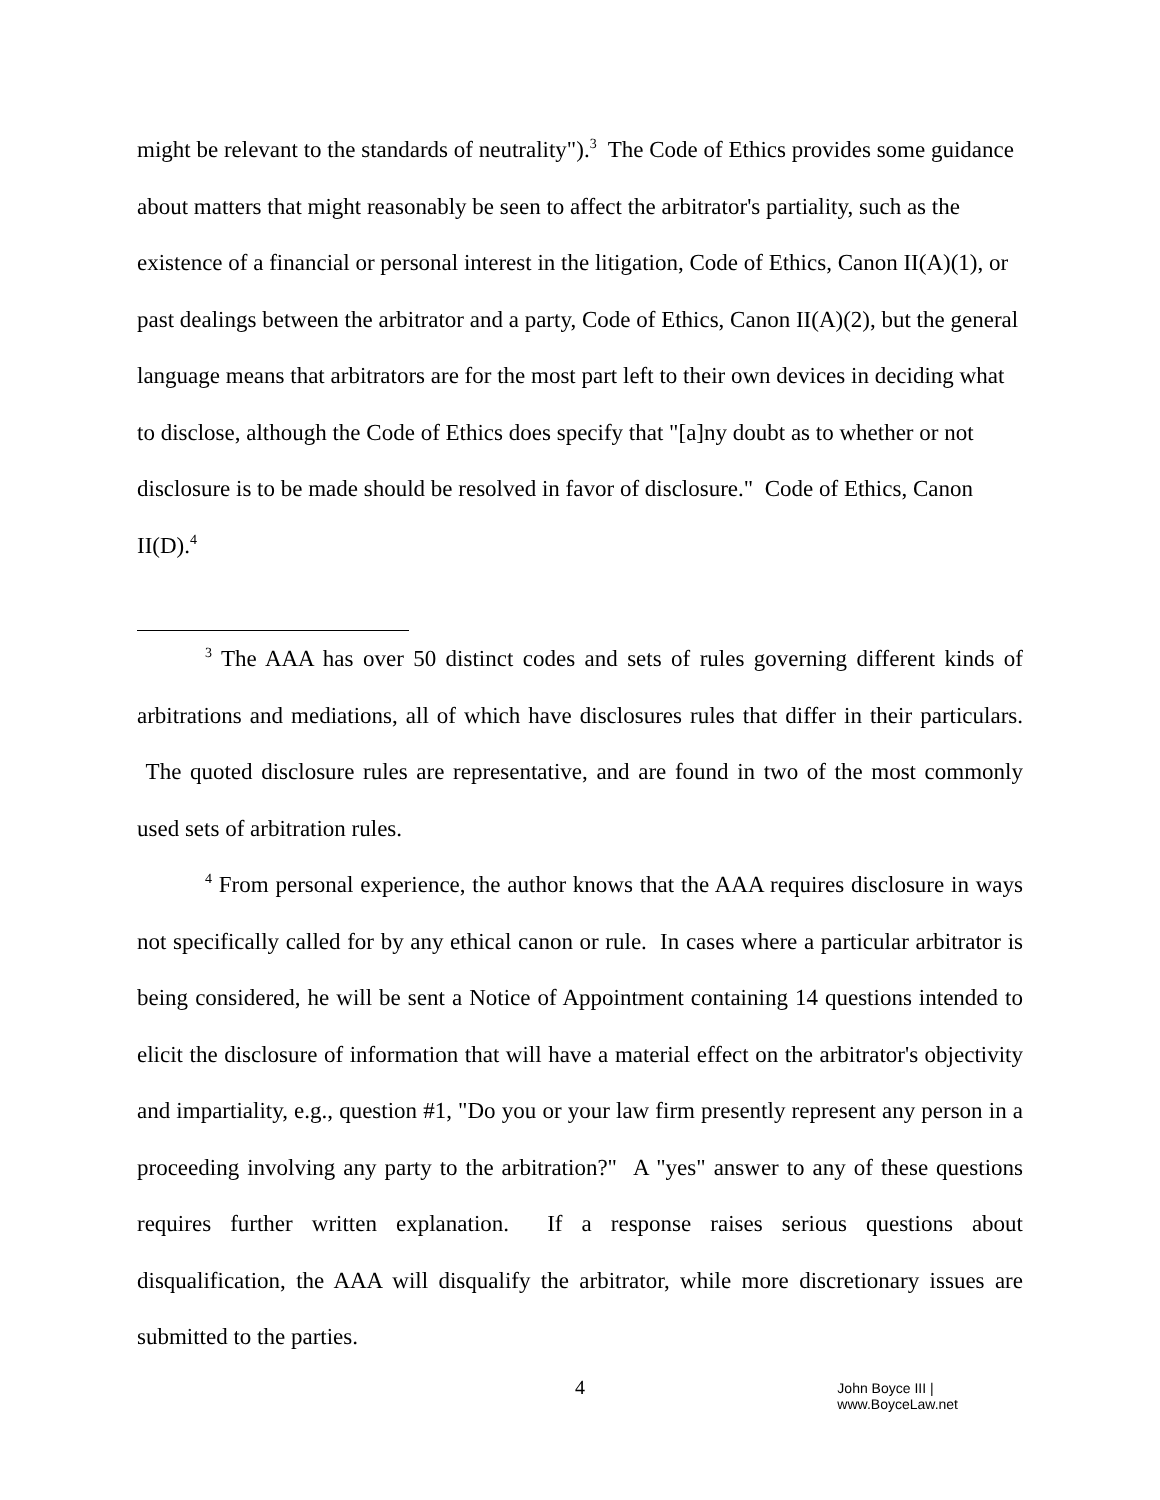might be relevant to the standards of neutrality").<sup>3</sup> The Code of Ethics provides some guidance about matters that might reasonably be seen to affect the arbitrator's partiality, such as the existence of a financial or personal interest in the litigation, Code of Ethics, Canon II(A)(1), or past dealings between the arbitrator and a party, Code of Ethics, Canon II(A)(2), but the general language means that arbitrators are for the most part left to their own devices in deciding what to disclose, although the Code of Ethics does specify that "[a]ny doubt as to whether or not disclosure is to be made should be resolved in favor of disclosure." Code of Ethics, Canon II(D).<sup>4</sup>
<sup>3</sup> The AAA has over 50 distinct codes and sets of rules governing different kinds of arbitrations and mediations, all of which have disclosures rules that differ in their particulars. The quoted disclosure rules are representative, and are found in two of the most commonly used sets of arbitration rules.
<sup>4</sup> From personal experience, the author knows that the AAA requires disclosure in ways not specifically called for by any ethical canon or rule. In cases where a particular arbitrator is being considered, he will be sent a Notice of Appointment containing 14 questions intended to elicit the disclosure of information that will have a material effect on the arbitrator's objectivity and impartiality, e.g., question #1, "Do you or your law firm presently represent any person in a proceeding involving any party to the arbitration?" A "yes" answer to any of these questions requires further written explanation. If a response raises serious questions about disqualification, the AAA will disqualify the arbitrator, while more discretionary issues are submitted to the parties.
4 John Boyce III | www.BoyceLaw.net